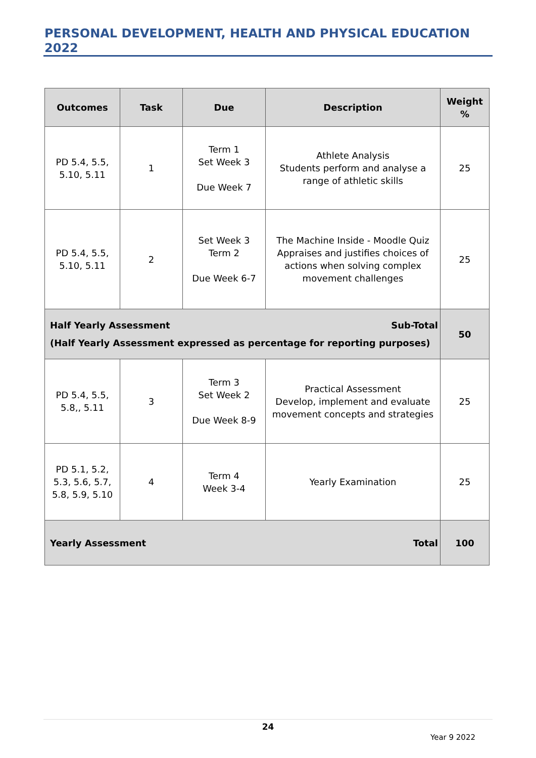PERSONAL DEVELOPMENT, HEALTH AND PHYSICAL EDUCATION 2022
| Outcomes | Task | Due | Description | Weight % |
| --- | --- | --- | --- | --- |
| PD 5.4, 5.5, 5.10, 5.11 | 1 | Term 1 Set Week 3 Due Week 7 | Athlete Analysis Students perform and analyse a range of athletic skills | 25 |
| PD 5.4, 5.5, 5.10, 5.11 | 2 | Set Week 3 Term 2 Due Week 6-7 | The Machine Inside - Moodle Quiz Appraises and justifies choices of actions when solving complex movement challenges | 25 |
| Half Yearly Assessment Sub-Total (Half Yearly Assessment expressed as percentage for reporting purposes) | | | | 50 |
| PD 5.4, 5.5, 5.8,, 5.11 | 3 | Term 3 Set Week 2 Due Week 8-9 | Practical Assessment Develop, implement and evaluate movement concepts and strategies | 25 |
| PD 5.1, 5.2, 5.3, 5.6, 5.7, 5.8, 5.9, 5.10 | 4 | Term 4 Week 3-4 | Yearly Examination | 25 |
| Yearly Assessment Total | | | | 100 |
24
Year 9 2022